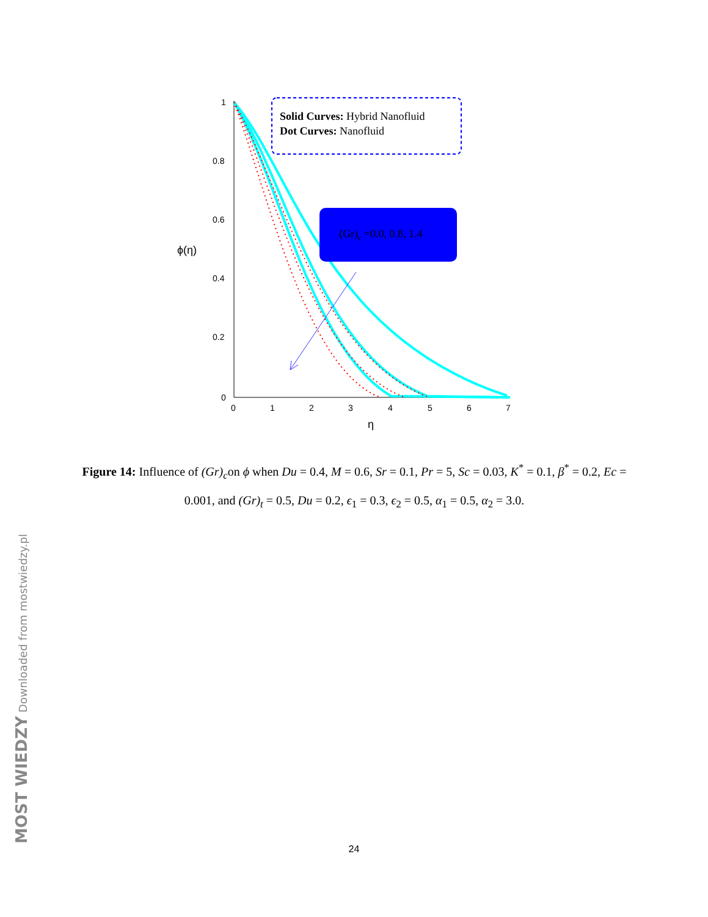1
0.8
0.6
0.4
0.2
0
ϕ(η)
0
1
2
3
4
5
6
7
η
Solid Curves: Hybrid Nanofluid
Dot Curves: Nanofluid
(Gr)c =0.0, 0.8, 1.4
Figure 14: Influence of (Gr)<sub>c</sub>on ϕ when Du = 0.4, M = 0.6, Sr = 0.1, Pr = 5, Sc = 0.03, K<sup>*</sup> = 0.1, β<sup>*</sup> = 0.2, Ec = 0.001, and (Gr)<sub>t</sub> = 0.5, Du = 0.2, ϵ<sub>1</sub> = 0.3, ϵ<sub>2</sub> = 0.5, α<sub>1</sub> = 0.5, α<sub>2</sub> = 3.0.
24 MOST WIEDZY Downloaded from mostwiedzy.pl